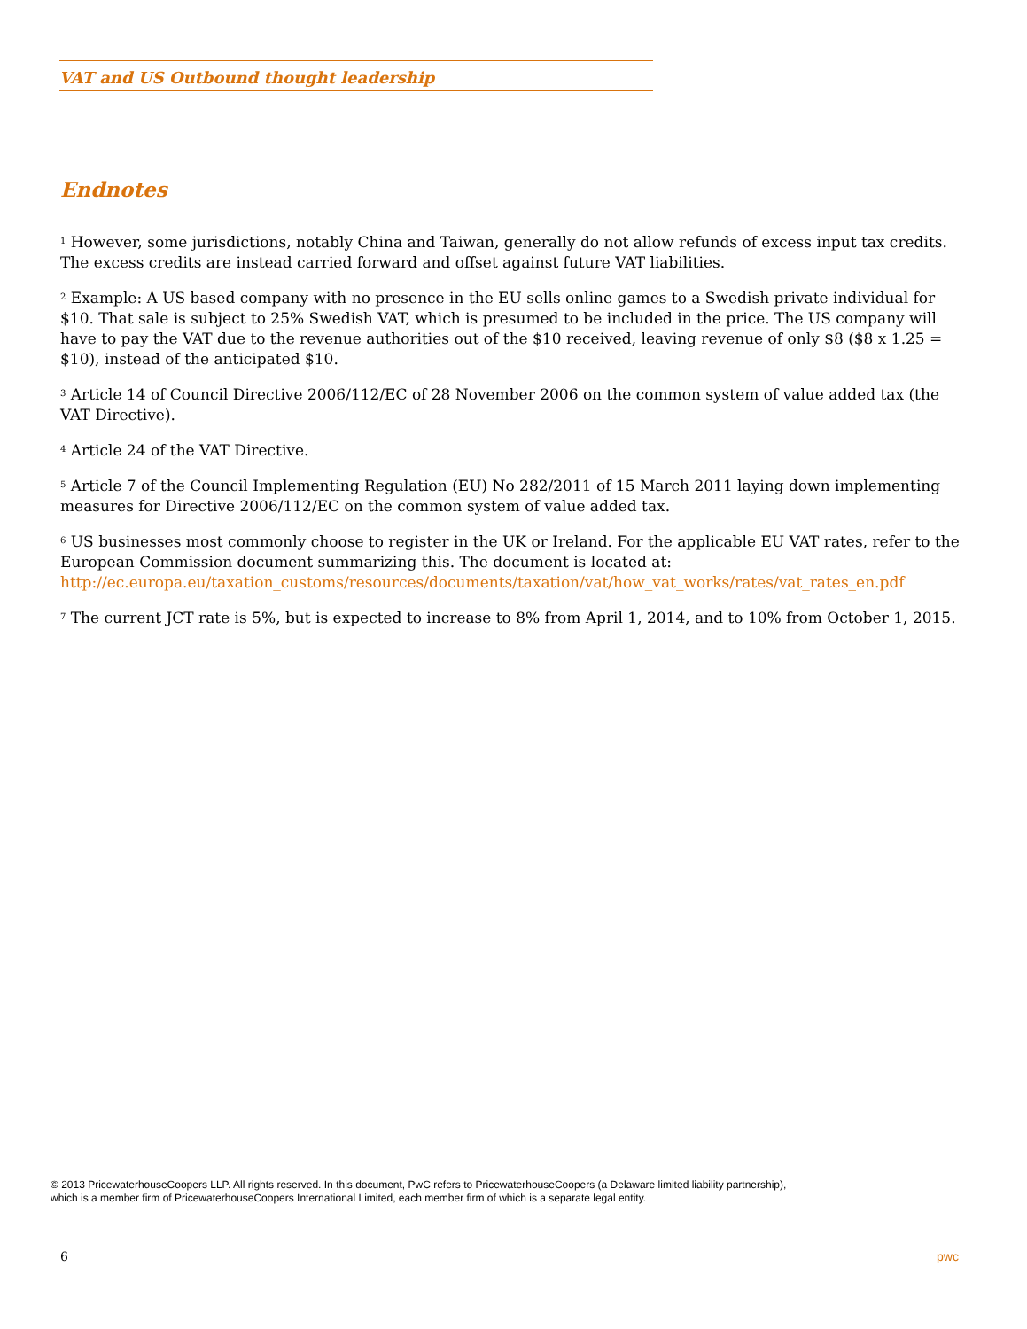VAT and US Outbound thought leadership
Endnotes
<sup>1</sup> However, some jurisdictions, notably China and Taiwan, generally do not allow refunds of excess input tax credits. The excess credits are instead carried forward and offset against future VAT liabilities.
<sup>2</sup> Example: A US based company with no presence in the EU sells online games to a Swedish private individual for $10. That sale is subject to 25% Swedish VAT, which is presumed to be included in the price. The US company will have to pay the VAT due to the revenue authorities out of the $10 received, leaving revenue of only $8 ($8 x 1.25 = $10), instead of the anticipated $10.
<sup>3</sup> Article 14 of Council Directive 2006/112/EC of 28 November 2006 on the common system of value added tax (the VAT Directive).
<sup>4</sup> Article 24 of the VAT Directive.
<sup>5</sup> Article 7 of the Council Implementing Regulation (EU) No 282/2011 of 15 March 2011 laying down implementing measures for Directive 2006/112/EC on the common system of value added tax.
<sup>6</sup> US businesses most commonly choose to register in the UK or Ireland. For the applicable EU VAT rates, refer to the European Commission document summarizing this. The document is located at:
http://ec.europa.eu/taxation_customs/resources/documents/taxation/vat/how_vat_works/rates/vat_rates_en.pdf
<sup>7</sup> The current JCT rate is 5%, but is expected to increase to 8% from April 1, 2014, and to 10% from October 1, 2015.
© 2013 PricewaterhouseCoopers LLP. All rights reserved. In this document, PwC refers to PricewaterhouseCoopers (a Delaware limited liability partnership),
which is a member firm of PricewaterhouseCoopers International Limited, each member firm of which is a separate legal entity.
6 pwc